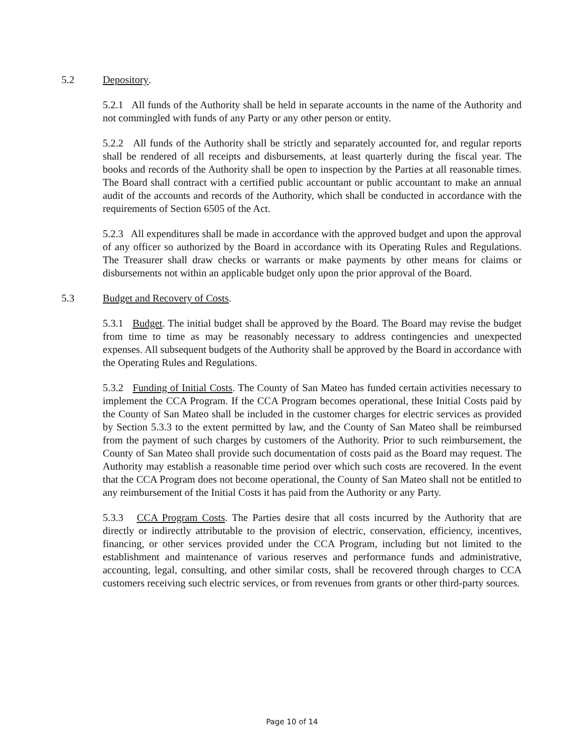5.2 Depository.
5.2.1 All funds of the Authority shall be held in separate accounts in the name of the Authority and not commingled with funds of any Party or any other person or entity.
5.2.2 All funds of the Authority shall be strictly and separately accounted for, and regular reports shall be rendered of all receipts and disbursements, at least quarterly during the fiscal year. The books and records of the Authority shall be open to inspection by the Parties at all reasonable times. The Board shall contract with a certified public accountant or public accountant to make an annual audit of the accounts and records of the Authority, which shall be conducted in accordance with the requirements of Section 6505 of the Act.
5.2.3 All expenditures shall be made in accordance with the approved budget and upon the approval of any officer so authorized by the Board in accordance with its Operating Rules and Regulations. The Treasurer shall draw checks or warrants or make payments by other means for claims or disbursements not within an applicable budget only upon the prior approval of the Board.
5.3 Budget and Recovery of Costs.
5.3.1 Budget. The initial budget shall be approved by the Board. The Board may revise the budget from time to time as may be reasonably necessary to address contingencies and unexpected expenses. All subsequent budgets of the Authority shall be approved by the Board in accordance with the Operating Rules and Regulations.
5.3.2 Funding of Initial Costs. The County of San Mateo has funded certain activities necessary to implement the CCA Program. If the CCA Program becomes operational, these Initial Costs paid by the County of San Mateo shall be included in the customer charges for electric services as provided by Section 5.3.3 to the extent permitted by law, and the County of San Mateo shall be reimbursed from the payment of such charges by customers of the Authority. Prior to such reimbursement, the County of San Mateo shall provide such documentation of costs paid as the Board may request. The Authority may establish a reasonable time period over which such costs are recovered. In the event that the CCA Program does not become operational, the County of San Mateo shall not be entitled to any reimbursement of the Initial Costs it has paid from the Authority or any Party.
5.3.3 CCA Program Costs. The Parties desire that all costs incurred by the Authority that are directly or indirectly attributable to the provision of electric, conservation, efficiency, incentives, financing, or other services provided under the CCA Program, including but not limited to the establishment and maintenance of various reserves and performance funds and administrative, accounting, legal, consulting, and other similar costs, shall be recovered through charges to CCA customers receiving such electric services, or from revenues from grants or other third-party sources.
Page 10 of 14